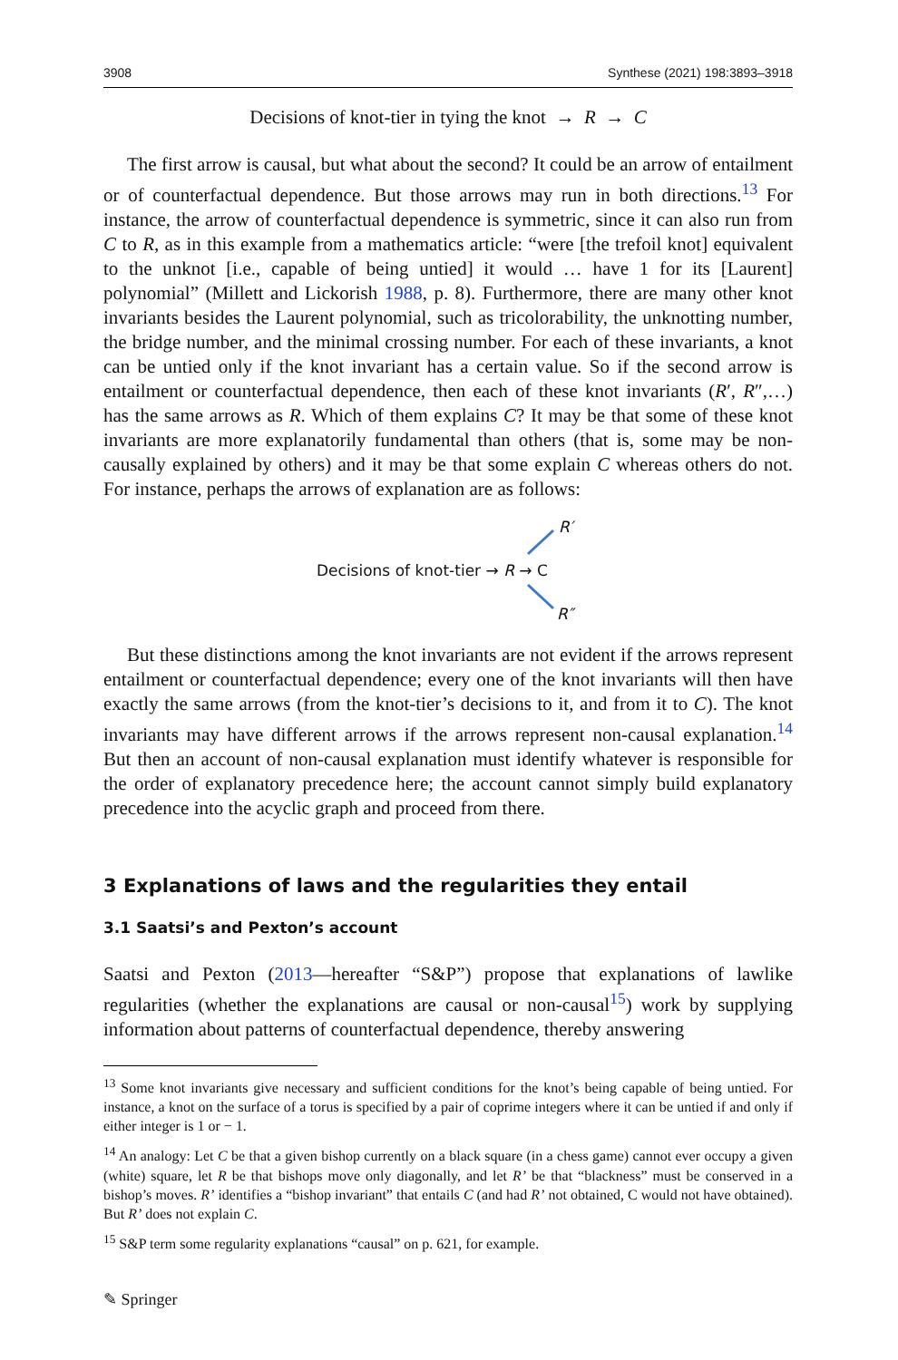3908 Synthese (2021) 198:3893–3918
Decisions of knot-tier in tying the knot → R → C
The first arrow is causal, but what about the second? It could be an arrow of entailment or of counterfactual dependence. But those arrows may run in both directions.<sup>13</sup> For instance, the arrow of counterfactual dependence is symmetric, since it can also run from C to R, as in this example from a mathematics article: “were [the trefoil knot] equivalent to the unknot [i.e., capable of being untied] it would … have 1 for its [Laurent] polynomial” (Millett and Lickorish 1988, p. 8). Furthermore, there are many other knot invariants besides the Laurent polynomial, such as tricolorability, the unknotting number, the bridge number, and the minimal crossing number. For each of these invariants, a knot can be untied only if the knot invariant has a certain value. So if the second arrow is entailment or counterfactual dependence, then each of these knot invariants (R′, R″,…) has the same arrows as R. Which of them explains C? It may be that some of these knot invariants are more explanatorily fundamental than others (that is, some may be non-causally explained by others) and it may be that some explain C whereas others do not. For instance, perhaps the arrows of explanation are as follows:
R′
Decisions of knot-tier → R → C
R″
But these distinctions among the knot invariants are not evident if the arrows represent entailment or counterfactual dependence; every one of the knot invariants will then have exactly the same arrows (from the knot-tier’s decisions to it, and from it to C). The knot invariants may have different arrows if the arrows represent non-causal explanation.<sup>14</sup> But then an account of non-causal explanation must identify whatever is responsible for the order of explanatory precedence here; the account cannot simply build explanatory precedence into the acyclic graph and proceed from there.
3 Explanations of laws and the regularities they entail
3.1 Saatsi’s and Pexton’s account
Saatsi and Pexton (2013—hereafter “S&P”) propose that explanations of lawlike regularities (whether the explanations are causal or non-causal<sup>15</sup>) work by supplying information about patterns of counterfactual dependence, thereby answering
<sup>13</sup> Some knot invariants give necessary and sufficient conditions for the knot’s being capable of being untied. For instance, a knot on the surface of a torus is specified by a pair of coprime integers where it can be untied if and only if either integer is 1 or − 1.
<sup>14</sup> An analogy: Let C be that a given bishop currently on a black square (in a chess game) cannot ever occupy a given (white) square, let R be that bishops move only diagonally, and let R’ be that “blackness” must be conserved in a bishop’s moves. R’ identifies a “bishop invariant” that entails C (and had R’ not obtained, C would not have obtained). But R’ does not explain C.
<sup>15</sup> S&P term some regularity explanations “causal” on p. 621, for example.
✎ Springer